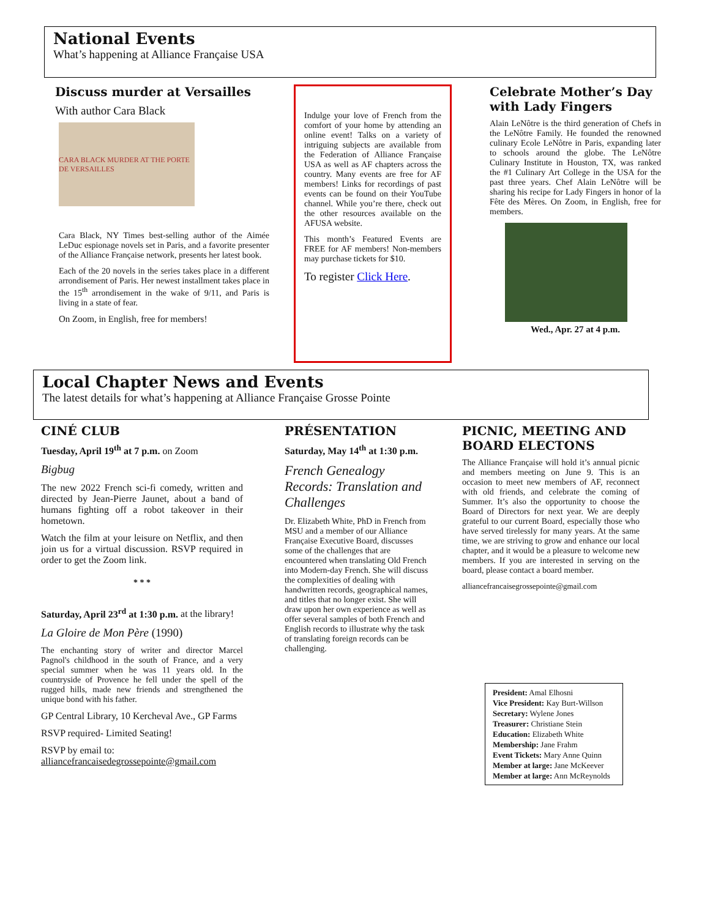National Events
What’s happening at Alliance Française USA
Discuss murder at Versailles
With author Cara Black
CARA BLACK MURDER AT THE PORTE DE VERSAILLES
Cara Black, NY Times best-selling author of the Aimée LeDuc espionage novels set in Paris, and a favorite presenter of the Alliance Française network, presents her latest book.
Each of the 20 novels in the series takes place in a different arrondisement of Paris. Her newest installment takes place in the 15<sup>th</sup> arrondisement in the wake of 9/11, and Paris is living in a state of fear.
On Zoom, in English, free for members!
Indulge your love of French from the comfort of your home by attending an online event! Talks on a variety of intriguing subjects are available from the Federation of Alliance Française USA as well as AF chapters across the country. Many events are free for AF members! Links for recordings of past events can be found on their YouTube channel. While you’re there, check out the other resources available on the AFUSA website.
This month’s Featured Events are FREE for AF members! Non-members may purchase tickets for $10.
To register Click Here.
Celebrate Mother’s Day with Lady Fingers
Alain LeNôtre is the third generation of Chefs in the LeNôtre Family. He founded the renowned culinary Ecole LeNôtre in Paris, expanding later to schools around the globe. The LeNôtre Culinary Institute in Houston, TX, was ranked the #1 Culinary Art College in the USA for the past three years. Chef Alain LeNôtre will be sharing his recipe for Lady Fingers in honor of la Fête des Mères. On Zoom, in English, free for members.
Wed., Apr. 27 at 4 p.m.
Local Chapter News and Events
The latest details for what’s happening at Alliance Française Grosse Pointe
CINÉ CLUB
Tuesday, April 19<sup>th</sup> at 7 p.m. on Zoom
Bigbug
The new 2022 French sci-fi comedy, written and directed by Jean-Pierre Jaunet, about a band of humans fighting off a robot takeover in their hometown.
Watch the film at your leisure on Netflix, and then join us for a virtual discussion. RSVP required in order to get the Zoom link.
* * *
Saturday, April 23<sup>rd</sup> at 1:30 p.m. at the library!
La Gloire de Mon Père (1990)
The enchanting story of writer and director Marcel Pagnol's childhood in the south of France, and a very special summer when he was 11 years old. In the countryside of Provence he fell under the spell of the rugged hills, made new friends and strengthened the unique bond with his father.
GP Central Library, 10 Kercheval Ave., GP Farms
RSVP required- Limited Seating!
RSVP by email to:
alliancefrancaisedegrossepointe@gmail.com
PRÉSENTATION
Saturday, May 14<sup>th</sup> at 1:30 p.m.
French Genealogy Records: Translation and Challenges
Dr. Elizabeth White, PhD in French from MSU and a member of our Alliance Française Executive Board, discusses some of the challenges that are encountered when translating Old French into Modern-day French. She will discuss the complexities of dealing with handwritten records, geographical names, and titles that no longer exist. She will draw upon her own experience as well as offer several samples of both French and English records to illustrate why the task of translating foreign records can be challenging.
PICNIC, MEETING AND BOARD ELECTONS
The Alliance Française will hold it’s annual picnic and members meeting on June 9. This is an occasion to meet new members of AF, reconnect with old friends, and celebrate the coming of Summer. It’s also the opportunity to choose the Board of Directors for next year. We are deeply grateful to our current Board, especially those who have served tirelessly for many years. At the same time, we are striving to grow and enhance our local chapter, and it would be a pleasure to welcome new members. If you are interested in serving on the board, please contact a board member.
alliancefrancaisegrossepointe@gmail.com
President: Amal Elhosni
Vice President: Kay Burt-Willson
Secretary: Wylene Jones
Treasurer: Christiane Stein
Education: Elizabeth White
Membership: Jane Frahm
Event Tickets: Mary Anne Quinn
Member at large: Jane McKeever
Member at large: Ann McReynolds